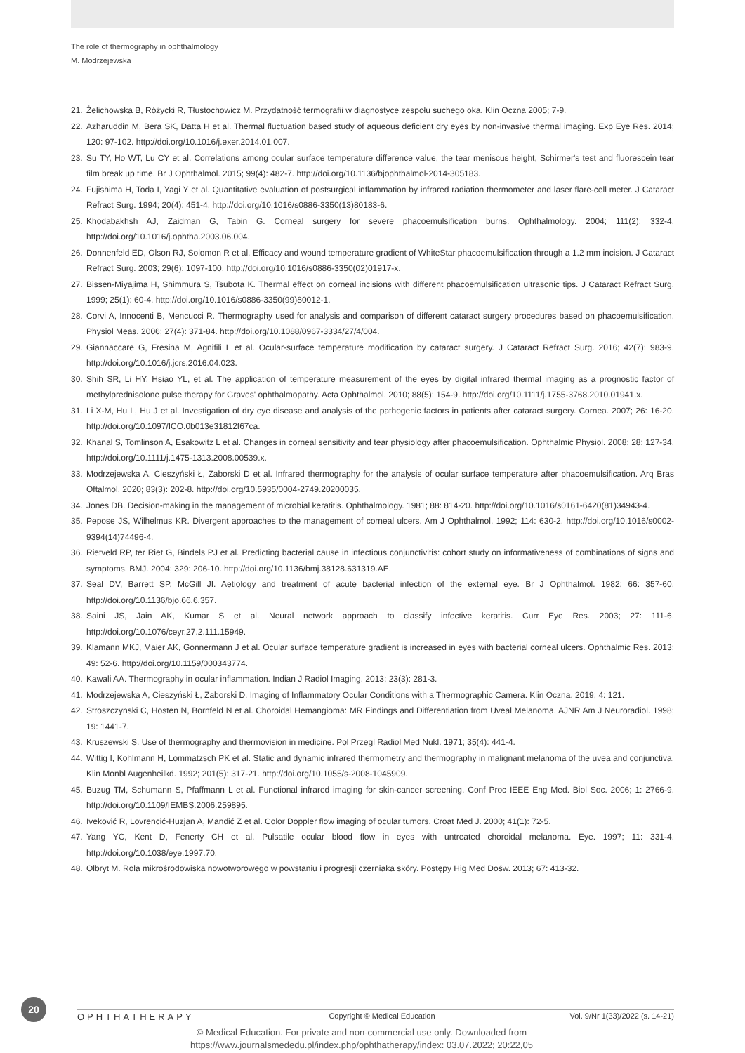The role of thermography in ophthalmology
M. Modrzejewska
21. Żelichowska B, Różycki R, Tłustochowicz M. Przydatność termografii w diagnostyce zespołu suchego oka. Klin Oczna 2005; 7-9.
22. Azharuddin M, Bera SK, Datta H et al. Thermal fluctuation based study of aqueous deficient dry eyes by non-invasive thermal imaging. Exp Eye Res. 2014; 120: 97-102. http://doi.org/10.1016/j.exer.2014.01.007.
23. Su TY, Ho WT, Lu CY et al. Correlations among ocular surface temperature difference value, the tear meniscus height, Schirmer's test and fluorescein tear film break up time. Br J Ophthalmol. 2015; 99(4): 482-7. http://doi.org/10.1136/bjophthalmol-2014-305183.
24. Fujishima H, Toda I, Yagi Y et al. Quantitative evaluation of postsurgical inflammation by infrared radiation thermometer and laser flare-cell meter. J Cataract Refract Surg. 1994; 20(4): 451-4. http://doi.org/10.1016/s0886-3350(13)80183-6.
25. Khodabakhsh AJ, Zaidman G, Tabin G. Corneal surgery for severe phacoemulsification burns. Ophthalmology. 2004; 111(2): 332-4. http://doi.org/10.1016/j.ophtha.2003.06.004.
26. Donnenfeld ED, Olson RJ, Solomon R et al. Efficacy and wound temperature gradient of WhiteStar phacoemulsification through a 1.2 mm incision. J Cataract Refract Surg. 2003; 29(6): 1097-100. http://doi.org/10.1016/s0886-3350(02)01917-x.
27. Bissen-Miyajima H, Shimmura S, Tsubota K. Thermal effect on corneal incisions with different phacoemulsification ultrasonic tips. J Cataract Refract Surg. 1999; 25(1): 60-4. http://doi.org/10.1016/s0886-3350(99)80012-1.
28. Corvi A, Innocenti B, Mencucci R. Thermography used for analysis and comparison of different cataract surgery procedures based on phacoemulsification. Physiol Meas. 2006; 27(4): 371-84. http://doi.org/10.1088/0967-3334/27/4/004.
29. Giannaccare G, Fresina M, Agnifili L et al. Ocular-surface temperature modification by cataract surgery. J Cataract Refract Surg. 2016; 42(7): 983-9. http://doi.org/10.1016/j.jcrs.2016.04.023.
30. Shih SR, Li HY, Hsiao YL, et al. The application of temperature measurement of the eyes by digital infrared thermal imaging as a prognostic factor of methylprednisolone pulse therapy for Graves' ophthalmopathy. Acta Ophthalmol. 2010; 88(5): 154-9. http://doi.org/10.1111/j.1755-3768.2010.01941.x.
31. Li X-M, Hu L, Hu J et al. Investigation of dry eye disease and analysis of the pathogenic factors in patients after cataract surgery. Cornea. 2007; 26: 16-20. http://doi.org/10.1097/ICO.0b013e31812f67ca.
32. Khanal S, Tomlinson A, Esakowitz L et al. Changes in corneal sensitivity and tear physiology after phacoemulsification. Ophthalmic Physiol. 2008; 28: 127-34. http://doi.org/10.1111/j.1475-1313.2008.00539.x.
33. Modrzejewska A, Cieszyński Ł, Zaborski D et al. Infrared thermography for the analysis of ocular surface temperature after phacoemulsification. Arq Bras Oftalmol. 2020; 83(3): 202-8. http://doi.org/10.5935/0004-2749.20200035.
34. Jones DB. Decision-making in the management of microbial keratitis. Ophthalmology. 1981; 88: 814-20. http://doi.org/10.1016/s0161-6420(81)34943-4.
35. Pepose JS, Wilhelmus KR. Divergent approaches to the management of corneal ulcers. Am J Ophthalmol. 1992; 114: 630-2. http://doi.org/10.1016/s0002-9394(14)74496-4.
36. Rietveld RP, ter Riet G, Bindels PJ et al. Predicting bacterial cause in infectious conjunctivitis: cohort study on informativeness of combinations of signs and symptoms. BMJ. 2004; 329: 206-10. http://doi.org/10.1136/bmj.38128.631319.AE.
37. Seal DV, Barrett SP, McGill JI. Aetiology and treatment of acute bacterial infection of the external eye. Br J Ophthalmol. 1982; 66: 357-60. http://doi.org/10.1136/bjo.66.6.357.
38. Saini JS, Jain AK, Kumar S et al. Neural network approach to classify infective keratitis. Curr Eye Res. 2003; 27: 111-6. http://doi.org/10.1076/ceyr.27.2.111.15949.
39. Klamann MKJ, Maier AK, Gonnermann J et al. Ocular surface temperature gradient is increased in eyes with bacterial corneal ulcers. Ophthalmic Res. 2013; 49: 52-6. http://doi.org/10.1159/000343774.
40. Kawali AA. Thermography in ocular inflammation. Indian J Radiol Imaging. 2013; 23(3): 281-3.
41. Modrzejewska A, Cieszyński Ł, Zaborski D. Imaging of Inflammatory Ocular Conditions with a Thermographic Camera. Klin Oczna. 2019; 4: 121.
42. Stroszczynski C, Hosten N, Bornfeld N et al. Choroidal Hemangioma: MR Findings and Differentiation from Uveal Melanoma. AJNR Am J Neuroradiol. 1998; 19: 1441-7.
43. Kruszewski S. Use of thermography and thermovision in medicine. Pol Przegl Radiol Med Nukl. 1971; 35(4): 441-4.
44. Wittig I, Kohlmann H, Lommatzsch PK et al. Static and dynamic infrared thermometry and thermography in malignant melanoma of the uvea and conjunctiva. Klin Monbl Augenheilkd. 1992; 201(5): 317-21. http://doi.org/10.1055/s-2008-1045909.
45. Buzug TM, Schumann S, Pfaffmann L et al. Functional infrared imaging for skin-cancer screening. Conf Proc IEEE Eng Med. Biol Soc. 2006; 1: 2766-9. http://doi.org/10.1109/IEMBS.2006.259895.
46. Iveković R, Lovrencić-Huzjan A, Mandić Z et al. Color Doppler flow imaging of ocular tumors. Croat Med J. 2000; 41(1): 72-5.
47. Yang YC, Kent D, Fenerty CH et al. Pulsatile ocular blood flow in eyes with untreated choroidal melanoma. Eye. 1997; 11: 331-4. http://doi.org/10.1038/eye.1997.70.
48. Olbryt M. Rola mikrośrodowiska nowotworowego w powstaniu i progresji czerniaka skóry. Postępy Hig Med Dośw. 2013; 67: 413-32.
20
OPHTHATHERAPY Copyright © Medical Education Vol. 9/Nr 1(33)/2022 (s. 14-21)
© Medical Education. For private and non-commercial use only. Downloaded from
https://www.journalsmededu.pl/index.php/ophthatherapy/index: 03.07.2022; 20:22,05